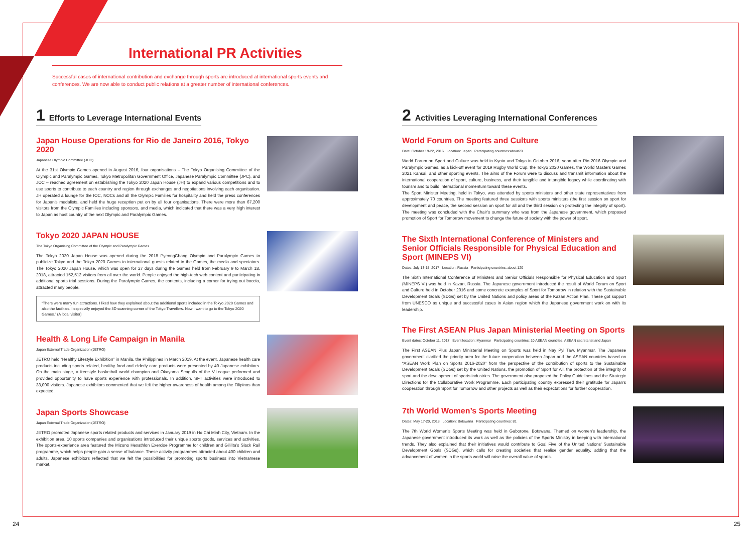International PR Activities
Successful cases of international contribution and exchange through sports are introduced at international sports events and conferences. We are now able to conduct public relations at a greater number of international conferences.
1 Efforts to Leverage International Events
Japan House Operations for Rio de Janeiro 2016, Tokyo 2020
Japanese Olympic Committee (JOC)
At the 31st Olympic Games opened in August 2016, four organisations – The Tokyo Organising Committee of the Olympic and Paralympic Games, Tokyo Metropolitan Government Office, Japanese Paralympic Committee (JPC), and JOC – reached agreement on establishing the Tokyo 2020 Japan House (JH) to expand various competitions and to use sports to contribute to each country and region through exchanges and negotiations involving each organisation. JH operated a lounge for the IOC, NOCs and all the Olympic Families for hospitality and held the press conferences for Japan’s medalists, and held the huge reception put on by all four organisations. There were more than 67,200 visitors from the Olympic Families including sponsors, and media, which indicated that there was a very high interest to Japan as host country of the next Olympic and Paralympic Games.
Tokyo 2020 JAPAN HOUSE
The Tokyo Organising Committee of the Olympic and Paralympic Games
The Tokyo 2020 Japan House was opened during the 2018 PyeongChang Olympic and Paralympic Games to publicize Tokyo and the Tokyo 2020 Games to international guests related to the Games, the media and spectators. The Tokyo 2020 Japan House, which was open for 27 days during the Games held from February 9 to March 18, 2018, attracted 152,512 visitors from all over the world. People enjoyed the high-tech web content and participating in additional sports trial sessions. During the Paralympic Games, the contents, including a corner for trying out boccia, attracted many people.
“There were many fun attractions. I liked how they explained about the additional sports included in the Tokyo 2020 Games and also the facilities. I especially enjoyed the 3D scanning corner of the Tokyo Travellers. Now I want to go to the Tokyo 2020 Games.” (A local visitor)
Health & Long Life Campaign in Manila
Japan External Trade Organization (JETRO)
JETRO held “Healthy Lifestyle Exhibition” in Manila, the Philippines in March 2019. At the event, Japanese health care products including sports related, healthy food and elderly care products were presented by 40 Japanese exhibitors. On the main stage, a freestyle basketball world champion and Okayama Seagulls of the V.League performed and provided opportunity to have sports experience with professionals. In addition, SFT activities were introduced to 33,000 visitors. Japanese exhibitors commented that we felt the higher awareness of health among the Filipinos than expected.
Japan Sports Showcase
Japan External Trade Organization (JETRO)
JETRO promoted Japanese sports related products and services in January 2019 in Ho Chi Minh City, Vietnam. In the exhibition area, 10 sports companies and organisations introduced their unique sports goods, services and activities. The sports-experience area featured the Mizuno Hexathlon Exercise Programme for children and Gililita’s Slack Rail programme, which helps people gain a sense of balance. These activity programmes attracted about 400 children and adults. Japanese exhibitors reflected that we felt the possibilities for promoting sports business into Vietnamese market.
2 Activities Leveraging International Conferences
World Forum on Sports and Culture
Date: October 19-22, 2016 Location: Japan Participating countries:about70
World Forum on Sport and Culture was held in Kyoto and Tokyo in October 2016, soon after Rio 2016 Olympic and Paralympic Games, as a kick-off event for 2019 Rugby World Cup, the Tokyo 2020 Games, the World Masters Games 2021 Kansai, and other sporting events. The aims of the Forum were to discuss and transmit information about the international cooperation of sport, culture, business, and their tangible and intangible legacy while coordinating with tourism and to build international momentum toward these events.
The Sport Minister Meeting, held in Tokyo, was attended by sports ministers and other state representatives from approximately 70 countries. The meeting featured three sessions with sports ministers (the first session on sport for development and peace, the second session on sport for all and the third session on protecting the integrity of sport). The meeting was concluded with the Chair’s summary who was from the Japanese government, which proposed promotion of Sport for Tomorrow movement to change the future of society with the power of sport.
The Sixth International Conference of Ministers and Senior Officials Responsible for Physical Education and Sport (MINEPS VI)
Dates: July 13-15, 2017 Location: Russia Participating countries: about 120
The Sixth International Conference of Ministers and Senior Officials Responsible for Physical Education and Sport (MINEPS VI) was held in Kazan, Russia. The Japanese government introduced the result of World Forum on Sport and Culture held in October 2016 and some concrete examples of Sport for Tomorrow in relation with the Sustainable Development Goals (SDGs) set by the United Nations and policy areas of the Kazan Action Plan. These got support from UNESCO as unique and successful cases in Asian region which the Japanese government work on with its leadership.
The First ASEAN Plus Japan Ministerial Meeting on Sports
Event dates: October 11, 2017 Event location: Myanmar Participating countries: 10 ASEAN countries, ASEAN secretariat and Japan
The First ASEAN Plus Japan Ministerial Meeting on Sports was held in Nay Pyi Taw, Myanmar. The Japanese government clarified the priority area for the future cooperation between Japan and the ASEAN countries based on “ASEAN Work Plan on Sports 2016-2020” from the perspective of the contribution of sports to the Sustainable Development Goals (SDGs) set by the United Nations, the promotion of Sport for All, the protection of the integrity of sport and the development of sports industries. The government also proposed the Policy Guidelines and the Strategic Directions for the Collaborative Work Programme. Each participating country expressed their gratitude for Japan’s cooperation through Sport for Tomorrow and other projects as well as their expectations for further cooperation.
7th World Women’s Sports Meeting
Dates: May 17-20, 2018 Location: Botswana Participating countries: 81
The 7th World Women’s Sports Meeting was held in Gaborone, Botswana. Themed on women’s leadership, the Japanese government introduced its work as well as the policies of the Sports Ministry in keeping with international trends. They also explained that their initiatives would contribute to Goal Five of the United Nations’ Sustainable Development Goals (SDGs), which calls for creating societies that realise gender equality, adding that the advancement of women in the sports world will raise the overall value of sports.
24 25